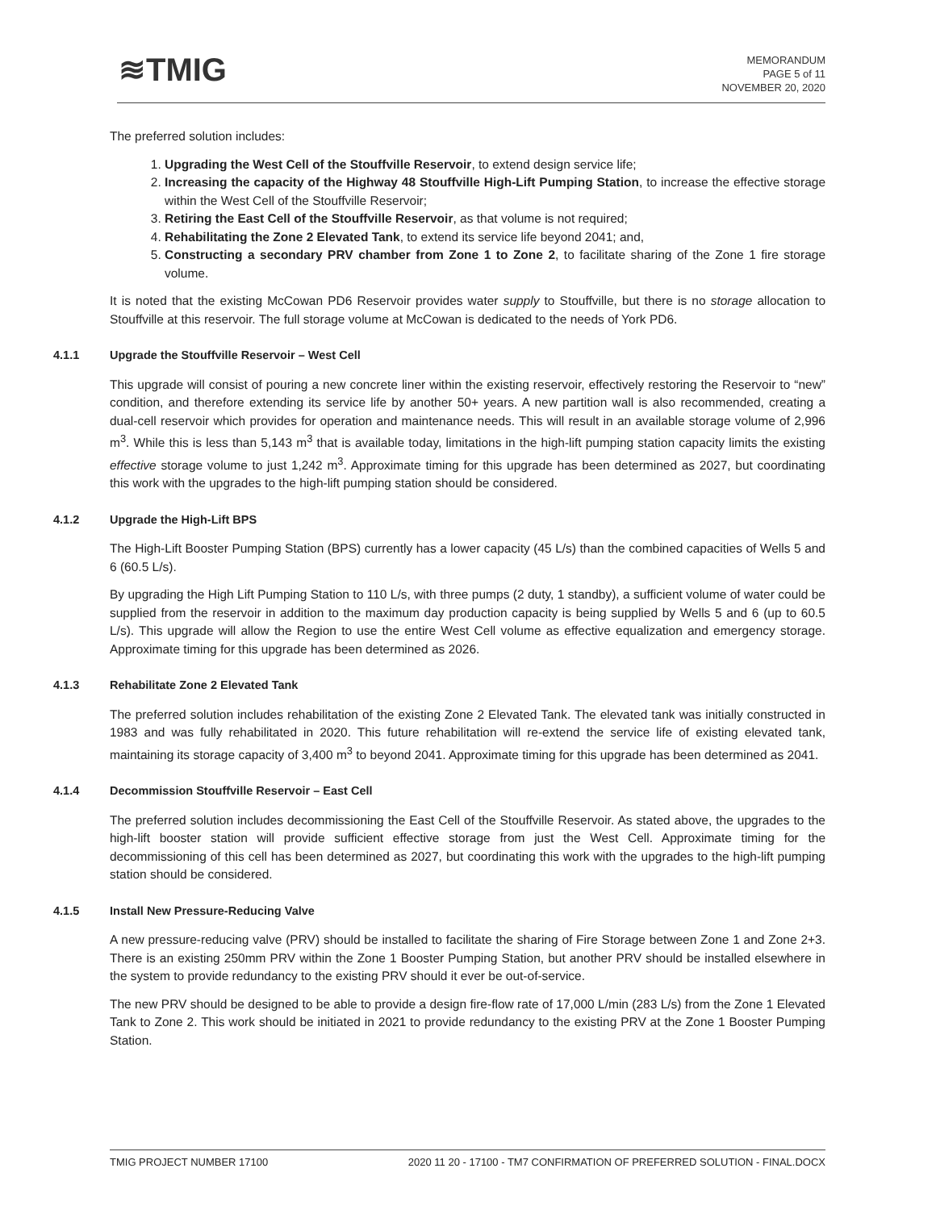≋TMIG
MEMORANDUM
PAGE 5 of 11
NOVEMBER 20, 2020
The preferred solution includes:
1. Upgrading the West Cell of the Stouffville Reservoir, to extend design service life;
2. Increasing the capacity of the Highway 48 Stouffville High-Lift Pumping Station, to increase the effective storage within the West Cell of the Stouffville Reservoir;
3. Retiring the East Cell of the Stouffville Reservoir, as that volume is not required;
4. Rehabilitating the Zone 2 Elevated Tank, to extend its service life beyond 2041; and,
5. Constructing a secondary PRV chamber from Zone 1 to Zone 2, to facilitate sharing of the Zone 1 fire storage volume.
It is noted that the existing McCowan PD6 Reservoir provides water supply to Stouffville, but there is no storage allocation to Stouffville at this reservoir. The full storage volume at McCowan is dedicated to the needs of York PD6.
4.1.1 Upgrade the Stouffville Reservoir – West Cell
This upgrade will consist of pouring a new concrete liner within the existing reservoir, effectively restoring the Reservoir to “new” condition, and therefore extending its service life by another 50+ years. A new partition wall is also recommended, creating a dual-cell reservoir which provides for operation and maintenance needs. This will result in an available storage volume of 2,996 m<sup>3</sup>. While this is less than 5,143 m<sup>3</sup> that is available today, limitations in the high-lift pumping station capacity limits the existing effective storage volume to just 1,242 m<sup>3</sup>. Approximate timing for this upgrade has been determined as 2027, but coordinating this work with the upgrades to the high-lift pumping station should be considered.
4.1.2 Upgrade the High-Lift BPS
The High-Lift Booster Pumping Station (BPS) currently has a lower capacity (45 L/s) than the combined capacities of Wells 5 and 6 (60.5 L/s).
By upgrading the High Lift Pumping Station to 110 L/s, with three pumps (2 duty, 1 standby), a sufficient volume of water could be supplied from the reservoir in addition to the maximum day production capacity is being supplied by Wells 5 and 6 (up to 60.5 L/s). This upgrade will allow the Region to use the entire West Cell volume as effective equalization and emergency storage. Approximate timing for this upgrade has been determined as 2026.
4.1.3 Rehabilitate Zone 2 Elevated Tank
The preferred solution includes rehabilitation of the existing Zone 2 Elevated Tank. The elevated tank was initially constructed in 1983 and was fully rehabilitated in 2020. This future rehabilitation will re-extend the service life of existing elevated tank, maintaining its storage capacity of 3,400 m<sup>3</sup> to beyond 2041. Approximate timing for this upgrade has been determined as 2041.
4.1.4 Decommission Stouffville Reservoir – East Cell
The preferred solution includes decommissioning the East Cell of the Stouffville Reservoir. As stated above, the upgrades to the high-lift booster station will provide sufficient effective storage from just the West Cell. Approximate timing for the decommissioning of this cell has been determined as 2027, but coordinating this work with the upgrades to the high-lift pumping station should be considered.
4.1.5 Install New Pressure-Reducing Valve
A new pressure-reducing valve (PRV) should be installed to facilitate the sharing of Fire Storage between Zone 1 and Zone 2+3. There is an existing 250mm PRV within the Zone 1 Booster Pumping Station, but another PRV should be installed elsewhere in the system to provide redundancy to the existing PRV should it ever be out-of-service.
The new PRV should be designed to be able to provide a design fire-flow rate of 17,000 L/min (283 L/s) from the Zone 1 Elevated Tank to Zone 2. This work should be initiated in 2021 to provide redundancy to the existing PRV at the Zone 1 Booster Pumping Station.
TMIG PROJECT NUMBER 17100 2020 11 20 - 17100 - TM7 CONFIRMATION OF PREFERRED SOLUTION - FINAL.DOCX